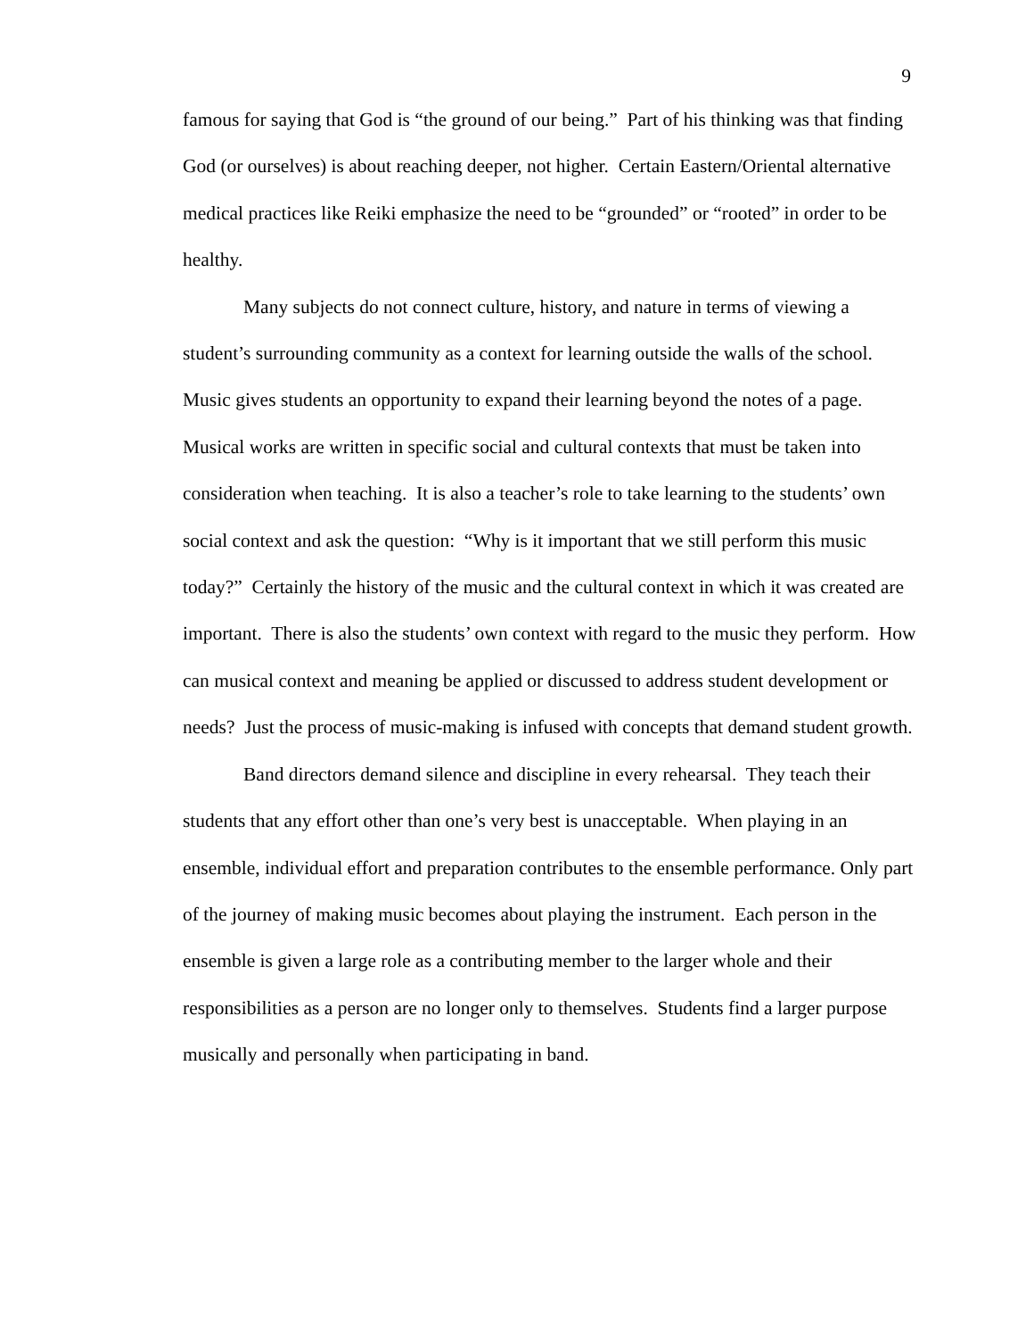9
famous for saying that God is “the ground of our being.” Part of his thinking was that finding God (or ourselves) is about reaching deeper, not higher. Certain Eastern/Oriental alternative medical practices like Reiki emphasize the need to be “grounded” or “rooted” in order to be healthy.
Many subjects do not connect culture, history, and nature in terms of viewing a student’s surrounding community as a context for learning outside the walls of the school. Music gives students an opportunity to expand their learning beyond the notes of a page. Musical works are written in specific social and cultural contexts that must be taken into consideration when teaching. It is also a teacher’s role to take learning to the students’ own social context and ask the question: “Why is it important that we still perform this music today?” Certainly the history of the music and the cultural context in which it was created are important. There is also the students’ own context with regard to the music they perform. How can musical context and meaning be applied or discussed to address student development or needs? Just the process of music-making is infused with concepts that demand student growth.
Band directors demand silence and discipline in every rehearsal. They teach their students that any effort other than one’s very best is unacceptable. When playing in an ensemble, individual effort and preparation contributes to the ensemble performance. Only part of the journey of making music becomes about playing the instrument. Each person in the ensemble is given a large role as a contributing member to the larger whole and their responsibilities as a person are no longer only to themselves. Students find a larger purpose musically and personally when participating in band.